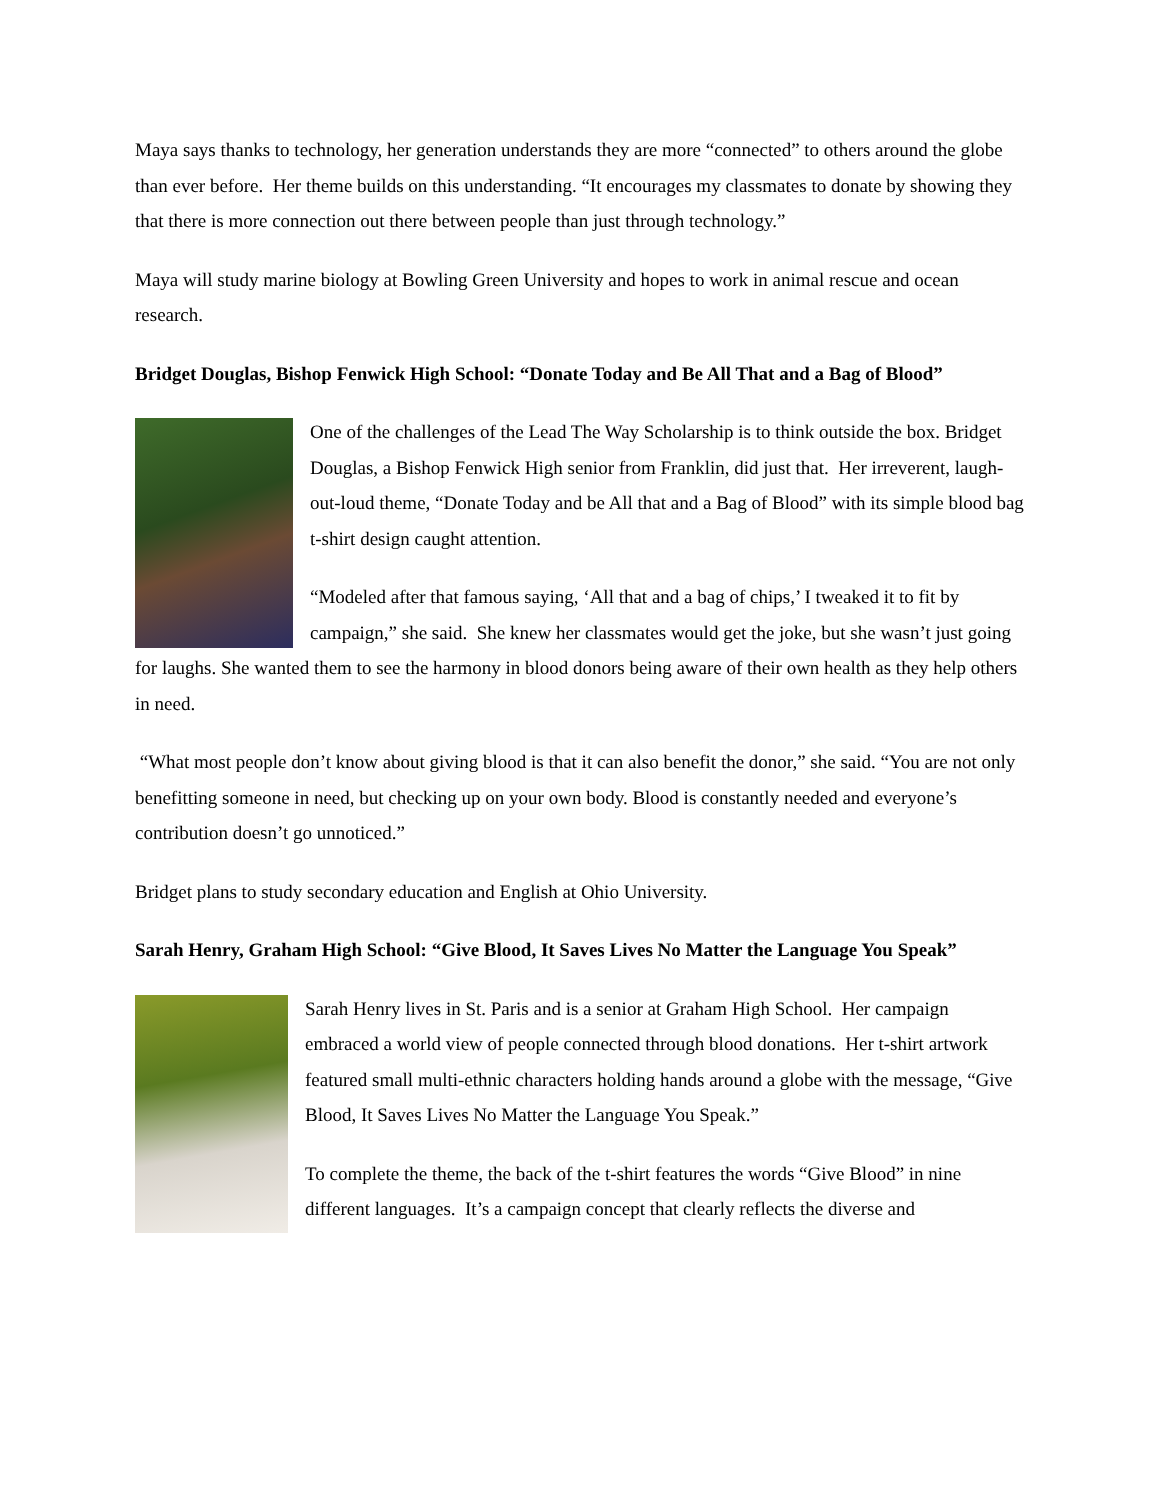Maya says thanks to technology, her generation understands they are more “connected” to others around the globe than ever before. Her theme builds on this understanding. “It encourages my classmates to donate by showing they that there is more connection out there between people than just through technology.”
Maya will study marine biology at Bowling Green University and hopes to work in animal rescue and ocean research.
Bridget Douglas, Bishop Fenwick High School: “Donate Today and Be All That and a Bag of Blood”
One of the challenges of the Lead The Way Scholarship is to think outside the box. Bridget Douglas, a Bishop Fenwick High senior from Franklin, did just that. Her irreverent, laugh-out-loud theme, “Donate Today and be All that and a Bag of Blood” with its simple blood bag t-shirt design caught attention.
“Modeled after that famous saying, ‘All that and a bag of chips,’ I tweaked it to fit by campaign,” she said. She knew her classmates would get the joke, but she wasn’t just going for laughs. She wanted them to see the harmony in blood donors being aware of their own health as they help others in need.
“What most people don’t know about giving blood is that it can also benefit the donor,” she said. “You are not only benefitting someone in need, but checking up on your own body. Blood is constantly needed and everyone’s contribution doesn’t go unnoticed.”
Bridget plans to study secondary education and English at Ohio University.
Sarah Henry, Graham High School: “Give Blood, It Saves Lives No Matter the Language You Speak”
Sarah Henry lives in St. Paris and is a senior at Graham High School. Her campaign embraced a world view of people connected through blood donations. Her t-shirt artwork featured small multi-ethnic characters holding hands around a globe with the message, “Give Blood, It Saves Lives No Matter the Language You Speak.”
To complete the theme, the back of the t-shirt features the words “Give Blood” in nine different languages. It’s a campaign concept that clearly reflects the diverse and